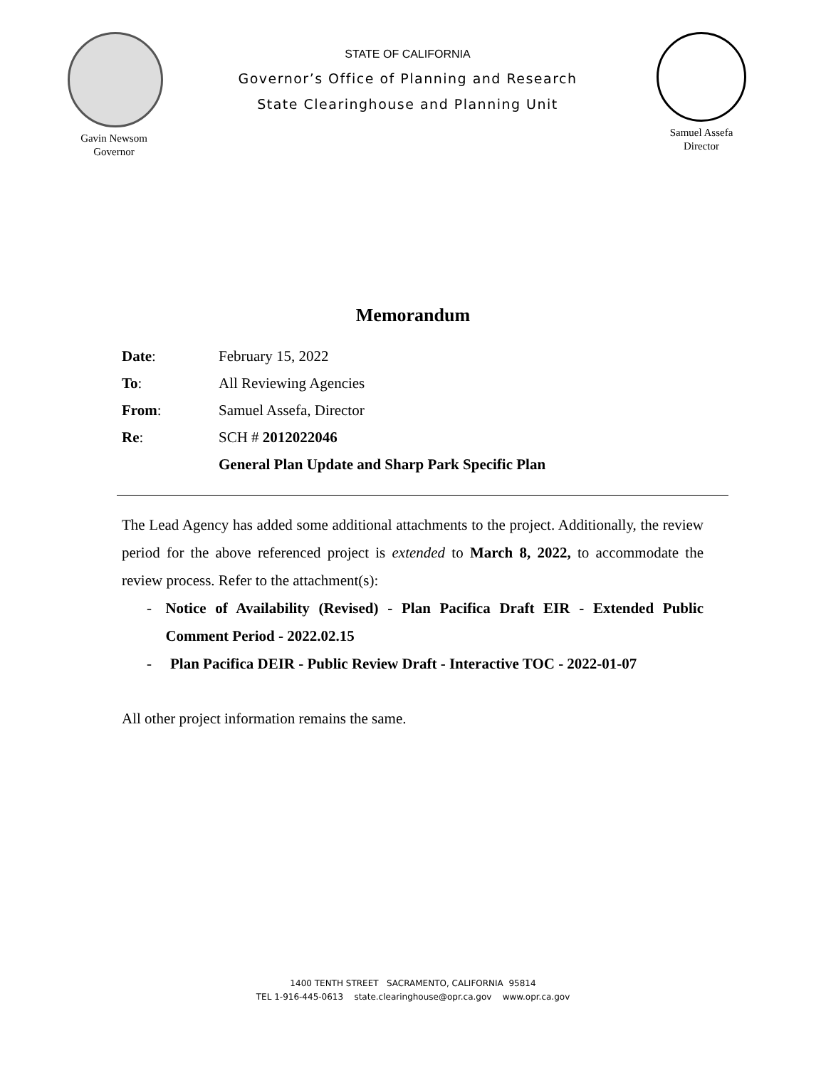Gavin Newsom
Governor
STATE OF CALIFORNIA
Governor’s Office of Planning and Research
State Clearinghouse and Planning Unit
Samuel Assefa
Director
Memorandum
Date: February 15, 2022
To: All Reviewing Agencies
From: Samuel Assefa, Director
Re: SCH # 2012022046
General Plan Update and Sharp Park Specific Plan
The Lead Agency has added some additional attachments to the project. Additionally, the review period for the above referenced project is extended to March 8, 2022, to accommodate the review process. Refer to the attachment(s):
- Notice of Availability (Revised) - Plan Pacifica Draft EIR - Extended Public Comment Period - 2022.02.15
- Plan Pacifica DEIR - Public Review Draft - Interactive TOC - 2022-01-07
All other project information remains the same.
1400 TENTH STREET SACRAMENTO, CALIFORNIA 95814
TEL 1-916-445-0613 state.clearinghouse@opr.ca.gov www.opr.ca.gov